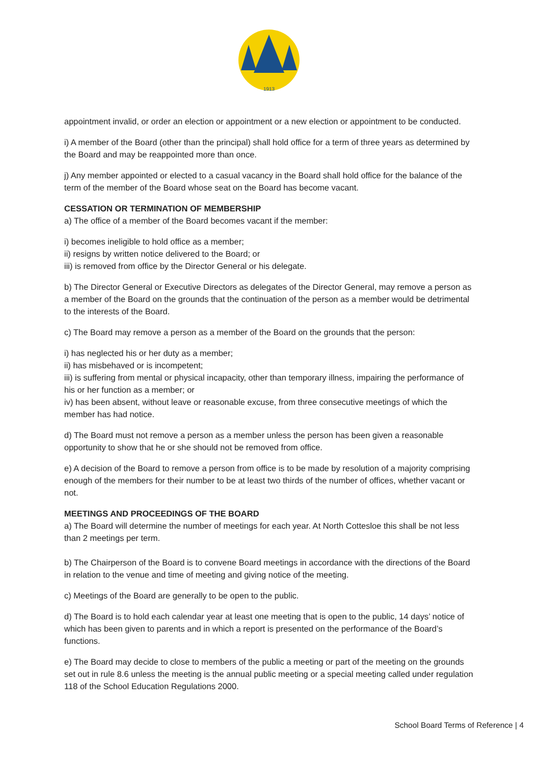1913
appointment invalid, or order an election or appointment or a new election or appointment to be conducted.
i) A member of the Board (other than the principal) shall hold office for a term of three years as determined by the Board and may be reappointed more than once.
j) Any member appointed or elected to a casual vacancy in the Board shall hold office for the balance of the term of the member of the Board whose seat on the Board has become vacant.
CESSATION OR TERMINATION OF MEMBERSHIP
a) The office of a member of the Board becomes vacant if the member:
i) becomes ineligible to hold office as a member;
ii) resigns by written notice delivered to the Board; or
iii) is removed from office by the Director General or his delegate.
b) The Director General or Executive Directors as delegates of the Director General, may remove a person as a member of the Board on the grounds that the continuation of the person as a member would be detrimental to the interests of the Board.
c) The Board may remove a person as a member of the Board on the grounds that the person:
i) has neglected his or her duty as a member;
ii) has misbehaved or is incompetent;
iii) is suffering from mental or physical incapacity, other than temporary illness, impairing the performance of his or her function as a member; or
iv) has been absent, without leave or reasonable excuse, from three consecutive meetings of which the member has had notice.
d) The Board must not remove a person as a member unless the person has been given a reasonable opportunity to show that he or she should not be removed from office.
e) A decision of the Board to remove a person from office is to be made by resolution of a majority comprising enough of the members for their number to be at least two thirds of the number of offices, whether vacant or not.
MEETINGS AND PROCEEDINGS OF THE BOARD
a) The Board will determine the number of meetings for each year. At North Cottesloe this shall be not less than 2 meetings per term.
b) The Chairperson of the Board is to convene Board meetings in accordance with the directions of the Board in relation to the venue and time of meeting and giving notice of the meeting.
c) Meetings of the Board are generally to be open to the public.
d) The Board is to hold each calendar year at least one meeting that is open to the public, 14 days’ notice of which has been given to parents and in which a report is presented on the performance of the Board’s functions.
e) The Board may decide to close to members of the public a meeting or part of the meeting on the grounds set out in rule 8.6 unless the meeting is the annual public meeting or a special meeting called under regulation 118 of the School Education Regulations 2000.
School Board Terms of Reference | 4